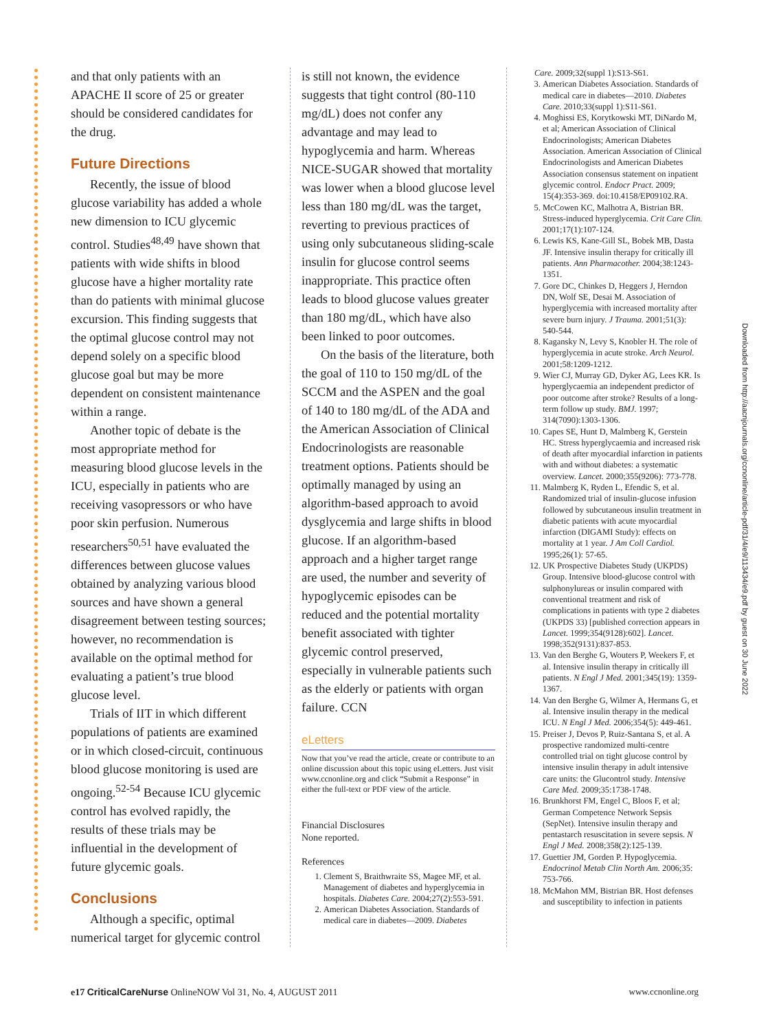and that only patients with an APACHE II score of 25 or greater should be considered candidates for the drug.
Future Directions
Recently, the issue of blood glucose variability has added a whole new dimension to ICU glycemic control. Studies<sup>48,49</sup> have shown that patients with wide shifts in blood glucose have a higher mortality rate than do patients with minimal glucose excursion. This finding suggests that the optimal glucose control may not depend solely on a specific blood glucose goal but may be more dependent on consistent maintenance within a range.
Another topic of debate is the most appropriate method for measuring blood glucose levels in the ICU, especially in patients who are receiving vasopressors or who have poor skin perfusion. Numerous researchers<sup>50,51</sup> have evaluated the differences between glucose values obtained by analyzing various blood sources and have shown a general disagreement between testing sources; however, no recommendation is available on the optimal method for evaluating a patient’s true blood glucose level.
Trials of IIT in which different populations of patients are examined or in which closed-circuit, continuous blood glucose monitoring is used are ongoing.<sup>52-54</sup> Because ICU glycemic control has evolved rapidly, the results of these trials may be influential in the development of future glycemic goals.
Conclusions
Although a specific, optimal numerical target for glycemic control
is still not known, the evidence suggests that tight control (80-110 mg/dL) does not confer any advantage and may lead to hypoglycemia and harm. Whereas NICE-SUGAR showed that mortality was lower when a blood glucose level less than 180 mg/dL was the target, reverting to previous practices of using only subcutaneous sliding-scale insulin for glucose control seems inappropriate. This practice often leads to blood glucose values greater than 180 mg/dL, which have also been linked to poor outcomes.
On the basis of the literature, both the goal of 110 to 150 mg/dL of the SCCM and the ASPEN and the goal of 140 to 180 mg/dL of the ADA and the American Association of Clinical Endocrinologists are reasonable treatment options. Patients should be optimally managed by using an algorithm-based approach to avoid dysglycemia and large shifts in blood glucose. If an algorithm-based approach and a higher target range are used, the number and severity of hypoglycemic episodes can be reduced and the potential mortality benefit associated with tighter glycemic control preserved, especially in vulnerable patients such as the elderly or patients with organ failure. CCN
eLetters
Now that you’ve read the article, create or contribute to an online discussion about this topic using eLetters. Just visit www.ccnonline.org and click “Submit a Response” in either the full-text or PDF view of the article.
Financial Disclosures
None reported.
References
1. Clement S, Braithwraite SS, Magee MF, et al. Management of diabetes and hyperglycemia in hospitals. Diabetes Care. 2004;27(2):553-591.
2. American Diabetes Association. Standards of medical care in diabetes—2009. Diabetes
Care. 2009;32(suppl 1):S13-S61.
3. American Diabetes Association. Standards of medical care in diabetes—2010. Diabetes Care. 2010;33(suppl 1):S11-S61.
4. Moghissi ES, Korytkowski MT, DiNardo M, et al; American Association of Clinical Endocrinologists; American Diabetes Association. American Association of Clinical Endocrinologists and American Diabetes Association consensus statement on inpatient glycemic control. Endocr Pract. 2009; 15(4):353-369. doi:10.4158/EP09102.RA.
5. McCowen KC, Malhotra A, Bistrian BR. Stress-induced hyperglycemia. Crit Care Clin. 2001;17(1):107-124.
6. Lewis KS, Kane-Gill SL, Bobek MB, Dasta JF. Intensive insulin therapy for critically ill patients. Ann Pharmacother. 2004;38:1243-1351.
7. Gore DC, Chinkes D, Heggers J, Herndon DN, Wolf SE, Desai M. Association of hyperglycemia with increased mortality after severe burn injury. J Trauma. 2001;51(3): 540-544.
8. Kagansky N, Levy S, Knobler H. The role of hyperglycemia in acute stroke. Arch Neurol. 2001;58:1209-1212.
9. Wier CJ, Murray GD, Dyker AG, Lees KR. Is hyperglycaemia an independent predictor of poor outcome after stroke? Results of a long-term follow up study. BMJ. 1997; 314(7090):1303-1306.
10. Capes SE, Hunt D, Malmberg K, Gerstein HC. Stress hyperglycaemia and increased risk of death after myocardial infarction in patients with and without diabetes: a systematic overview. Lancet. 2000;355(9206): 773-778.
11. Malmberg K, Ryden L, Efendic S, et al. Randomized trial of insulin-glucose infusion followed by subcutaneous insulin treatment in diabetic patients with acute myocardial infarction (DIGAMI Study): effects on mortality at 1 year. J Am Coll Cardiol. 1995;26(1): 57-65.
12. UK Prospective Diabetes Study (UKPDS) Group. Intensive blood-glucose control with sulphonylureas or insulin compared with conventional treatment and risk of complications in patients with type 2 diabetes (UKPDS 33) [published correction appears in Lancet. 1999;354(9128):602]. Lancet. 1998;352(9131):837-853.
13. Van den Berghe G, Wouters P, Weekers F, et al. Intensive insulin therapy in critically ill patients. N Engl J Med. 2001;345(19): 1359-1367.
14. Van den Berghe G, Wilmer A, Hermans G, et al. Intensive insulin therapy in the medical ICU. N Engl J Med. 2006;354(5): 449-461.
15. Preiser J, Devos P, Ruiz-Santana S, et al. A prospective randomized multi-centre controlled trial on tight glucose control by intensive insulin therapy in adult intensive care units: the Glucontrol study. Intensive Care Med. 2009;35:1738-1748.
16. Brunkhorst FM, Engel C, Bloos F, et al; German Competence Network Sepsis (SepNet). Intensive insulin therapy and pentastarch resuscitation in severe sepsis. N Engl J Med. 2008;358(2):125-139.
17. Guettier JM, Gorden P. Hypoglycemia. Endocrinol Metab Clin North Am. 2006;35: 753-766.
18. McMahon MM, Bistrian BR. Host defenses and susceptibility to infection in patients
Downloaded from http://aacnjournals.org/ccnonline/article-pdf/31/4/e9/113434/e9.pdf by guest on 30 June 2022
e17 CriticalCareNurse OnlineNOW Vol 31, No. 4, AUGUST 2011 www.ccnonline.org